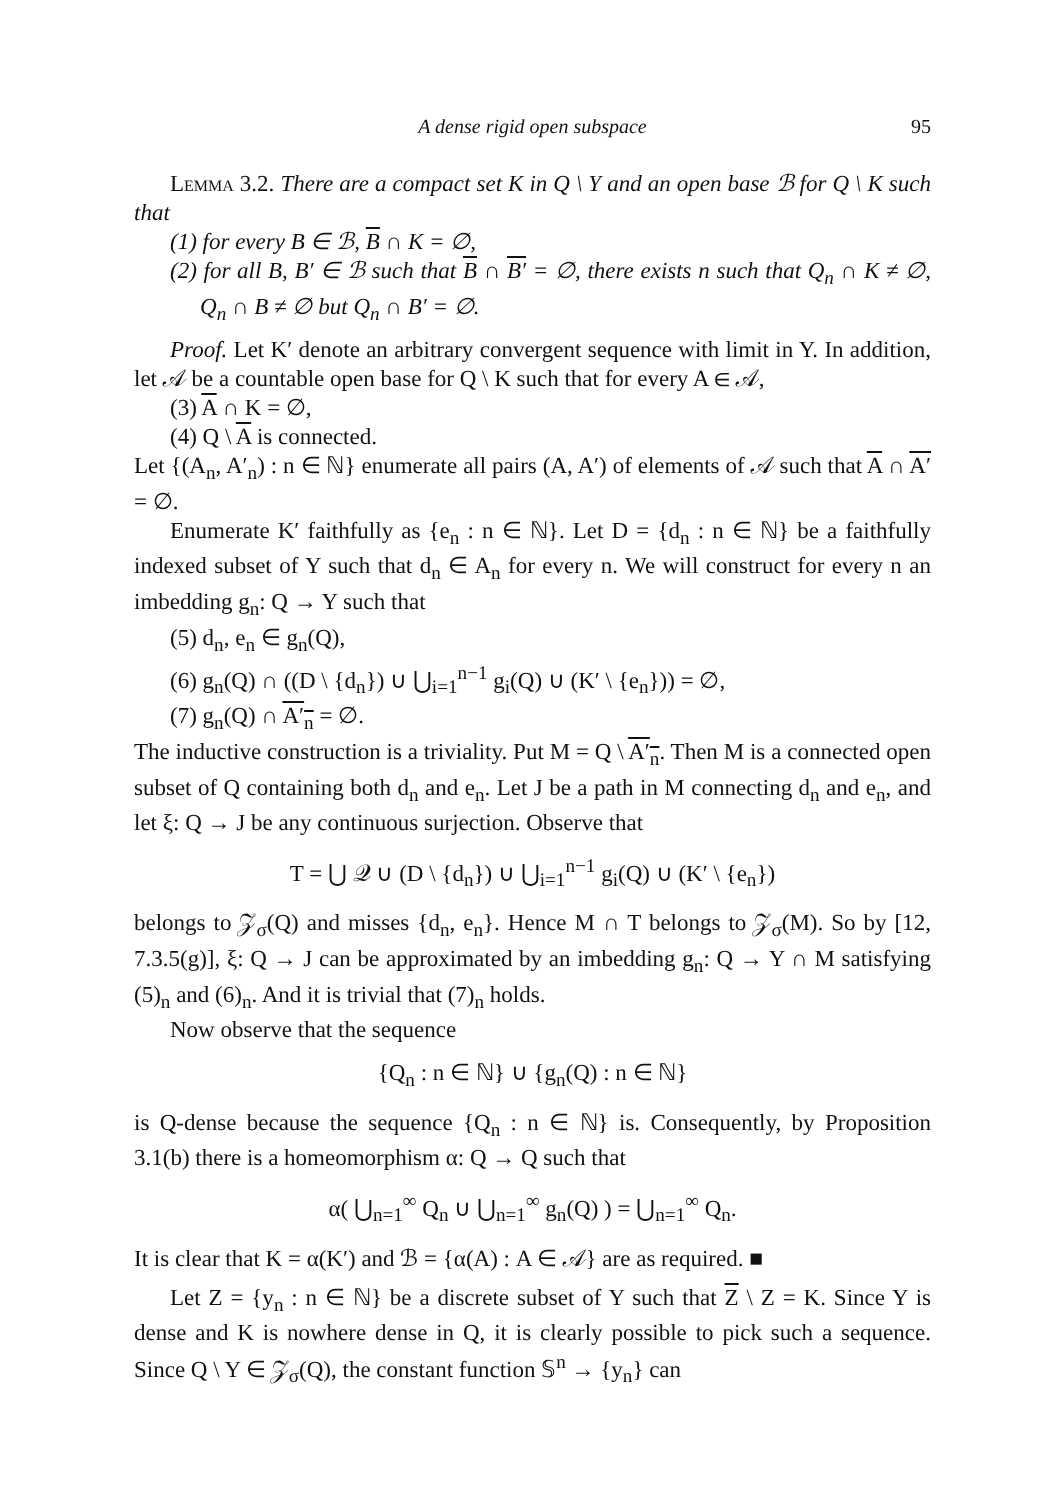A dense rigid open subspace 95
Lemma 3.2. There are a compact set K in Q \ Y and an open base ℬ for Q \ K such that
(1) for every B ∈ ℬ, B ∩ K = ∅,
(2) for all B, B′ ∈ ℬ such that B ∩ B′ = ∅, there exists n such that Q<sub>n</sub> ∩ K ≠ ∅, Q<sub>n</sub> ∩ B ≠ ∅ but Q<sub>n</sub> ∩ B′ = ∅.
Proof. Let K′ denote an arbitrary convergent sequence with limit in Y. In addition, let 𝒜 be a countable open base for Q \ K such that for every A ∈ 𝒜,
(3) A ∩ K = ∅,
(4) Q \ A is connected.
Let {(A<sub>n</sub>, A′<sub>n</sub>) : n ∈ ℕ} enumerate all pairs (A, A′) of elements of 𝒜 such that A ∩ A′ = ∅.
Enumerate K′ faithfully as {e<sub>n</sub> : n ∈ ℕ}. Let D = {d<sub>n</sub> : n ∈ ℕ} be a faithfully indexed subset of Y such that d<sub>n</sub> ∈ A<sub>n</sub> for every n. We will construct for every n an imbedding g<sub>n</sub>: Q → Y such that
(5) d<sub>n</sub>, e<sub>n</sub> ∈ g<sub>n</sub>(Q),
(6) g<sub>n</sub>(Q) ∩ ((D \ {d<sub>n</sub>}) ∪ ⋃<sub>i=1</sub><sup>n−1</sup> g<sub>i</sub>(Q) ∪ (K′ \ {e<sub>n</sub>})) = ∅,
(7) g<sub>n</sub>(Q) ∩ A′<sub>n</sub> = ∅.
The inductive construction is a triviality. Put M = Q \ A′<sub>n</sub>. Then M is a connected open subset of Q containing both d<sub>n</sub> and e<sub>n</sub>. Let J be a path in M connecting d<sub>n</sub> and e<sub>n</sub>, and let ξ: Q → J be any continuous surjection. Observe that
T = ⋃ 𝒬 ∪ (D \ {d<sub>n</sub>}) ∪ ⋃<sub>i=1</sub><sup>n−1</sup> g<sub>i</sub>(Q) ∪ (K′ \ {e<sub>n</sub>})
belongs to 𝒵<sub>σ</sub>(Q) and misses {d<sub>n</sub>, e<sub>n</sub>}. Hence M ∩ T belongs to 𝒵<sub>σ</sub>(M). So by [12, 7.3.5(g)], ξ: Q → J can be approximated by an imbedding g<sub>n</sub>: Q → Y ∩ M satisfying (5)<sub>n</sub> and (6)<sub>n</sub>. And it is trivial that (7)<sub>n</sub> holds.
Now observe that the sequence
{Q<sub>n</sub> : n ∈ ℕ} ∪ {g<sub>n</sub>(Q) : n ∈ ℕ}
is Q-dense because the sequence {Q<sub>n</sub> : n ∈ ℕ} is. Consequently, by Proposition 3.1(b) there is a homeomorphism α: Q → Q such that
α( ⋃<sub>n=1</sub><sup>∞</sup> Q<sub>n</sub> ∪ ⋃<sub>n=1</sub><sup>∞</sup> g<sub>n</sub>(Q) ) = ⋃<sub>n=1</sub><sup>∞</sup> Q<sub>n</sub>.
It is clear that K = α(K′) and ℬ = {α(A) : A ∈ 𝒜} are as required. ■
Let Z = {y<sub>n</sub> : n ∈ ℕ} be a discrete subset of Y such that Z \ Z = K. Since Y is dense and K is nowhere dense in Q, it is clearly possible to pick such a sequence. Since Q \ Y ∈ 𝒵<sub>σ</sub>(Q), the constant function 𝕊<sup>n</sup> → {y<sub>n</sub>} can